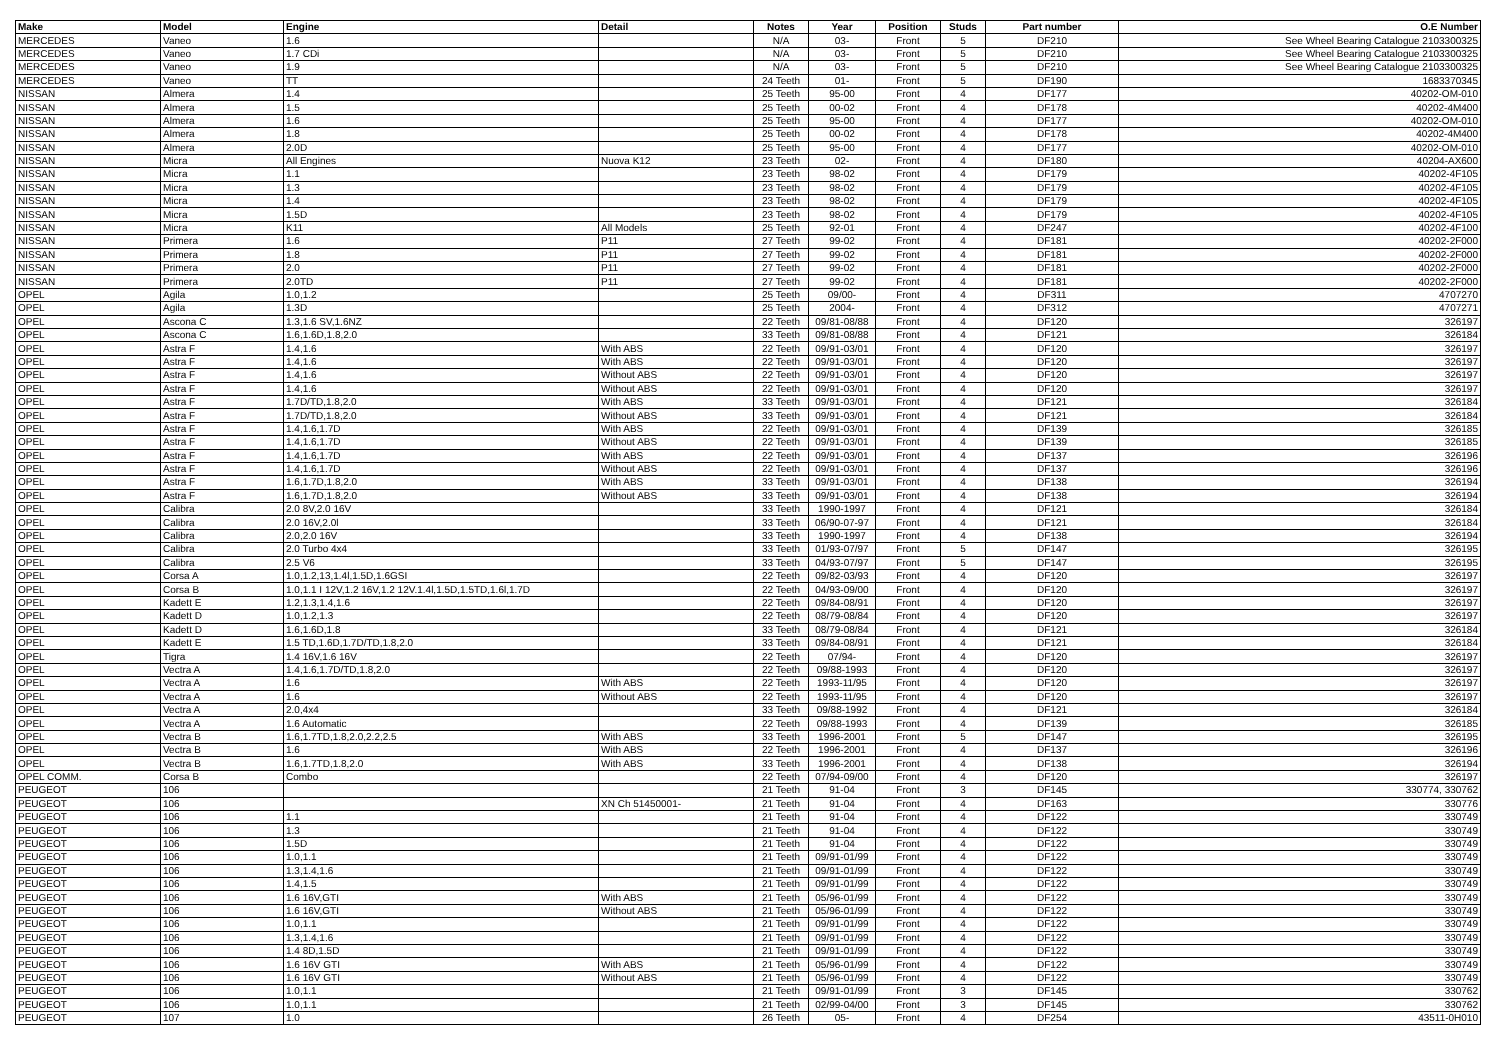| Make | Model | Engine | Detail | Notes | Year | Position | Studs | Part number | O.E Number |
| --- | --- | --- | --- | --- | --- | --- | --- | --- | --- |
| MERCEDES | Vaneo | 1.6 | | N/A | 03- | Front | 5 | DF210 | See Wheel Bearing Catalogue 2103300325 |
| MERCEDES | Vaneo | 1.7 CDi | | N/A | 03- | Front | 5 | DF210 | See Wheel Bearing Catalogue 2103300325 |
| MERCEDES | Vaneo | 1.9 | | N/A | 03- | Front | 5 | DF210 | See Wheel Bearing Catalogue 2103300325 |
| MERCEDES | Vaneo | TT | | 24 Teeth | 01- | Front | 5 | DF190 | 1683370345 |
| NISSAN | Almera | 1.4 | | 25 Teeth | 95-00 | Front | 4 | DF177 | 40202-OM-010 |
| NISSAN | Almera | 1.5 | | 25 Teeth | 00-02 | Front | 4 | DF178 | 40202-4M400 |
| NISSAN | Almera | 1.6 | | 25 Teeth | 95-00 | Front | 4 | DF177 | 40202-OM-010 |
| NISSAN | Almera | 1.8 | | 25 Teeth | 00-02 | Front | 4 | DF178 | 40202-4M400 |
| NISSAN | Almera | 2.0D | | 25 Teeth | 95-00 | Front | 4 | DF177 | 40202-OM-010 |
| NISSAN | Micra | All Engines | Nuova K12 | 23 Teeth | 02- | Front | 4 | DF180 | 40204-AX600 |
| NISSAN | Micra | 1.1 | | 23 Teeth | 98-02 | Front | 4 | DF179 | 40202-4F105 |
| NISSAN | Micra | 1.3 | | 23 Teeth | 98-02 | Front | 4 | DF179 | 40202-4F105 |
| NISSAN | Micra | 1.4 | | 23 Teeth | 98-02 | Front | 4 | DF179 | 40202-4F105 |
| NISSAN | Micra | 1.5D | | 23 Teeth | 98-02 | Front | 4 | DF179 | 40202-4F105 |
| NISSAN | Micra | K11 | All Models | 25 Teeth | 92-01 | Front | 4 | DF247 | 40202-4F100 |
| NISSAN | Primera | 1.6 | P11 | 27 Teeth | 99-02 | Front | 4 | DF181 | 40202-2F000 |
| NISSAN | Primera | 1.8 | P11 | 27 Teeth | 99-02 | Front | 4 | DF181 | 40202-2F000 |
| NISSAN | Primera | 2.0 | P11 | 27 Teeth | 99-02 | Front | 4 | DF181 | 40202-2F000 |
| NISSAN | Primera | 2.0TD | P11 | 27 Teeth | 99-02 | Front | 4 | DF181 | 40202-2F000 |
| OPEL | Agila | 1.0,1.2 | | 25 Teeth | 09/00- | Front | 4 | DF311 | 4707270 |
| OPEL | Agila | 1.3D | | 25 Teeth | 2004- | Front | 4 | DF312 | 4707271 |
| OPEL | Ascona C | 1.3,1.6 SV,1.6NZ | | 22 Teeth | 09/81-08/88 | Front | 4 | DF120 | 326197 |
| OPEL | Ascona C | 1.6,1.6D,1.8,2.0 | | 33 Teeth | 09/81-08/88 | Front | 4 | DF121 | 326184 |
| OPEL | Astra F | 1.4,1.6 | With ABS | 22 Teeth | 09/91-03/01 | Front | 4 | DF120 | 326197 |
| OPEL | Astra F | 1.4,1.6 | With ABS | 22 Teeth | 09/91-03/01 | Front | 4 | DF120 | 326197 |
| OPEL | Astra F | 1.4,1.6 | Without ABS | 22 Teeth | 09/91-03/01 | Front | 4 | DF120 | 326197 |
| OPEL | Astra F | 1.4,1.6 | Without ABS | 22 Teeth | 09/91-03/01 | Front | 4 | DF120 | 326197 |
| OPEL | Astra F | 1.7D/TD,1.8,2.0 | With ABS | 33 Teeth | 09/91-03/01 | Front | 4 | DF121 | 326184 |
| OPEL | Astra F | 1.7D/TD,1.8,2.0 | Without ABS | 33 Teeth | 09/91-03/01 | Front | 4 | DF121 | 326184 |
| OPEL | Astra F | 1.4,1.6,1.7D | With ABS | 22 Teeth | 09/91-03/01 | Front | 4 | DF139 | 326185 |
| OPEL | Astra F | 1.4,1.6,1.7D | Without ABS | 22 Teeth | 09/91-03/01 | Front | 4 | DF139 | 326185 |
| OPEL | Astra F | 1.4,1.6,1.7D | With ABS | 22 Teeth | 09/91-03/01 | Front | 4 | DF137 | 326196 |
| OPEL | Astra F | 1.4,1.6,1.7D | Without ABS | 22 Teeth | 09/91-03/01 | Front | 4 | DF137 | 326196 |
| OPEL | Astra F | 1.6,1.7D,1.8,2.0 | With ABS | 33 Teeth | 09/91-03/01 | Front | 4 | DF138 | 326194 |
| OPEL | Astra F | 1.6,1.7D,1.8,2.0 | Without ABS | 33 Teeth | 09/91-03/01 | Front | 4 | DF138 | 326194 |
| OPEL | Calibra | 2.0 8V,2.0 16V | | 33 Teeth | 1990-1997 | Front | 4 | DF121 | 326184 |
| OPEL | Calibra | 2.0 16V,2.0l | | 33 Teeth | 06/90-07-97 | Front | 4 | DF121 | 326184 |
| OPEL | Calibra | 2.0,2.0 16V | | 33 Teeth | 1990-1997 | Front | 4 | DF138 | 326194 |
| OPEL | Calibra | 2.0 Turbo 4x4 | | 33 Teeth | 01/93-07/97 | Front | 5 | DF147 | 326195 |
| OPEL | Calibra | 2.5 V6 | | 33 Teeth | 04/93-07/97 | Front | 5 | DF147 | 326195 |
| OPEL | Corsa A | 1.0,1.2,13,1.4l,1.5D,1.6GSI | | 22 Teeth | 09/82-03/93 | Front | 4 | DF120 | 326197 |
| OPEL | Corsa B | 1.0,1.1 I 12V,1.2 16V,1.2 12V.1.4l,1.5D,1.5TD,1.6l,1.7D | | 22 Teeth | 04/93-09/00 | Front | 4 | DF120 | 326197 |
| OPEL | Kadett E | 1.2,1.3,1.4,1.6 | | 22 Teeth | 09/84-08/91 | Front | 4 | DF120 | 326197 |
| OPEL | Kadett D | 1.0,1.2,1.3 | | 22 Teeth | 08/79-08/84 | Front | 4 | DF120 | 326197 |
| OPEL | Kadett D | 1.6,1.6D,1.8 | | 33 Teeth | 08/79-08/84 | Front | 4 | DF121 | 326184 |
| OPEL | Kadett E | 1.5 TD,1.6D,1.7D/TD,1.8,2.0 | | 33 Teeth | 09/84-08/91 | Front | 4 | DF121 | 326184 |
| OPEL | Tigra | 1.4 16V,1.6 16V | | 22 Teeth | 07/94- | Front | 4 | DF120 | 326197 |
| OPEL | Vectra A | 1.4,1.6,1.7D/TD,1.8,2.0 | | 22 Teeth | 09/88-1993 | Front | 4 | DF120 | 326197 |
| OPEL | Vectra A | 1.6 | With ABS | 22 Teeth | 1993-11/95 | Front | 4 | DF120 | 326197 |
| OPEL | Vectra A | 1.6 | Without ABS | 22 Teeth | 1993-11/95 | Front | 4 | DF120 | 326197 |
| OPEL | Vectra A | 2.0,4x4 | | 33 Teeth | 09/88-1992 | Front | 4 | DF121 | 326184 |
| OPEL | Vectra A | 1.6 Automatic | | 22 Teeth | 09/88-1993 | Front | 4 | DF139 | 326185 |
| OPEL | Vectra B | 1.6,1.7TD,1.8,2.0,2.2,2.5 | With ABS | 33 Teeth | 1996-2001 | Front | 5 | DF147 | 326195 |
| OPEL | Vectra B | 1.6 | With ABS | 22 Teeth | 1996-2001 | Front | 4 | DF137 | 326196 |
| OPEL | Vectra B | 1.6,1.7TD,1.8,2.0 | With ABS | 33 Teeth | 1996-2001 | Front | 4 | DF138 | 326194 |
| OPEL COMM. | Corsa B | Combo | | 22 Teeth | 07/94-09/00 | Front | 4 | DF120 | 326197 |
| PEUGEOT | 106 | | | 21 Teeth | 91-04 | Front | 3 | DF145 | 330774, 330762 |
| PEUGEOT | 106 | | XN Ch 51450001- | 21 Teeth | 91-04 | Front | 4 | DF163 | 330776 |
| PEUGEOT | 106 | 1.1 | | 21 Teeth | 91-04 | Front | 4 | DF122 | 330749 |
| PEUGEOT | 106 | 1.3 | | 21 Teeth | 91-04 | Front | 4 | DF122 | 330749 |
| PEUGEOT | 106 | 1.5D | | 21 Teeth | 91-04 | Front | 4 | DF122 | 330749 |
| PEUGEOT | 106 | 1.0,1.1 | | 21 Teeth | 09/91-01/99 | Front | 4 | DF122 | 330749 |
| PEUGEOT | 106 | 1.3,1.4,1.6 | | 21 Teeth | 09/91-01/99 | Front | 4 | DF122 | 330749 |
| PEUGEOT | 106 | 1.4,1.5 | | 21 Teeth | 09/91-01/99 | Front | 4 | DF122 | 330749 |
| PEUGEOT | 106 | 1.6 16V,GTI | With ABS | 21 Teeth | 05/96-01/99 | Front | 4 | DF122 | 330749 |
| PEUGEOT | 106 | 1.6 16V,GTI | Without ABS | 21 Teeth | 05/96-01/99 | Front | 4 | DF122 | 330749 |
| PEUGEOT | 106 | 1.0,1.1 | | 21 Teeth | 09/91-01/99 | Front | 4 | DF122 | 330749 |
| PEUGEOT | 106 | 1.3,1.4,1.6 | | 21 Teeth | 09/91-01/99 | Front | 4 | DF122 | 330749 |
| PEUGEOT | 106 | 1.4 8D,1.5D | | 21 Teeth | 09/91-01/99 | Front | 4 | DF122 | 330749 |
| PEUGEOT | 106 | 1.6 16V GTI | With ABS | 21 Teeth | 05/96-01/99 | Front | 4 | DF122 | 330749 |
| PEUGEOT | 106 | 1.6 16V GTI | Without ABS | 21 Teeth | 05/96-01/99 | Front | 4 | DF122 | 330749 |
| PEUGEOT | 106 | 1.0,1.1 | | 21 Teeth | 09/91-01/99 | Front | 3 | DF145 | 330762 |
| PEUGEOT | 106 | 1.0,1.1 | | 21 Teeth | 02/99-04/00 | Front | 3 | DF145 | 330762 |
| PEUGEOT | 107 | 1.0 | | 26 Teeth | 05- | Front | 4 | DF254 | 43511-0H010 |